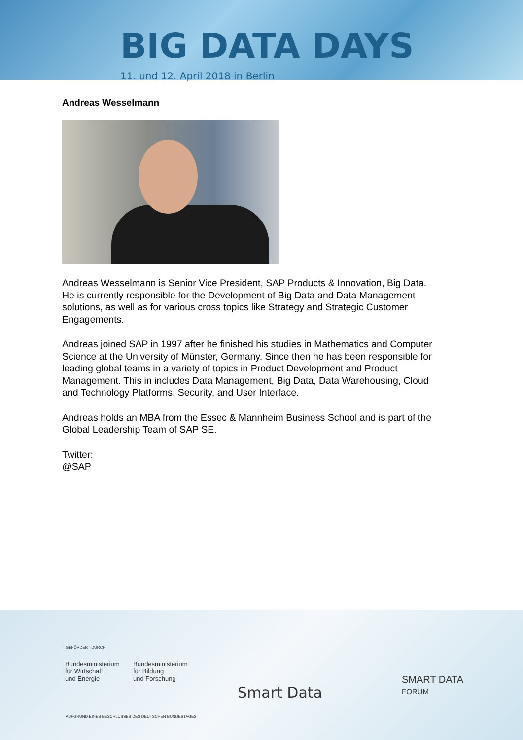BIG DATA DAYS
11. und 12. April 2018 in Berlin
Andreas Wesselmann
Andreas Wesselmann is Senior Vice President, SAP Products & Innovation, Big Data. He is currently responsible for the Development of Big Data and Data Management solutions, as well as for various cross topics like Strategy and Strategic Customer Engagements.
Andreas joined SAP in 1997 after he finished his studies in Mathematics and Computer Science at the University of Münster, Germany. Since then he has been responsible for leading global teams in a variety of topics in Product Development and Product Management. This in includes Data Management, Big Data, Data Warehousing, Cloud and Technology Platforms, Security, and User Interface.
Andreas holds an MBA from the Essec & Mannheim Business School and is part of the Global Leadership Team of SAP SE.
Twitter:
@SAP
GEFÖRDERT DURCH
Bundesministerium
für Wirtschaft
und Energie
Bundesministerium
für Bildung
und Forschung
AUFGRUND EINES BESCHLUSSES DES DEUTSCHEN BUNDESTAGES
Smart Data
SMART DATA
FORUM